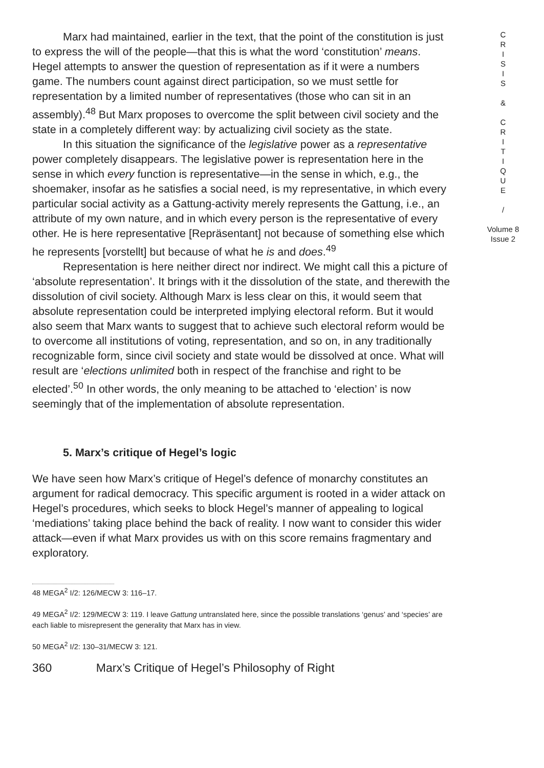Marx had maintained, earlier in the text, that the point of the constitution is just to express the will of the people—that this is what the word ‘constitution’ means. Hegel attempts to answer the question of representation as if it were a numbers game. The numbers count against direct participation, so we must settle for representation by a limited number of representatives (those who can sit in an assembly).<sup>48</sup> But Marx proposes to overcome the split between civil society and the state in a completely different way: by actualizing civil society as the state.
In this situation the significance of the legislative power as a representative power completely disappears. The legislative power is representation here in the sense in which every function is representative—in the sense in which, e.g., the shoemaker, insofar as he satisfies a social need, is my representative, in which every particular social activity as a Gattung-activity merely represents the Gattung, i.e., an attribute of my own nature, and in which every person is the representative of every other. He is here representative [Repräsentant] not because of something else which he represents [vorstellt] but because of what he is and does.<sup>49</sup>
Representation is here neither direct nor indirect. We might call this a picture of ‘absolute representation’. It brings with it the dissolution of the state, and therewith the dissolution of civil society. Although Marx is less clear on this, it would seem that absolute representation could be interpreted implying electoral reform. But it would also seem that Marx wants to suggest that to achieve such electoral reform would be to overcome all institutions of voting, representation, and so on, in any traditionally recognizable form, since civil society and state would be dissolved at once. What will result are ‘elections unlimited both in respect of the franchise and right to be elected’.<sup>50</sup> In other words, the only meaning to be attached to ‘election’ is now seemingly that of the implementation of absolute representation.
5. Marx’s critique of Hegel’s logic
We have seen how Marx’s critique of Hegel’s defence of monarchy constitutes an argument for radical democracy. This specific argument is rooted in a wider attack on Hegel’s procedures, which seeks to block Hegel’s manner of appealing to logical ‘mediations’ taking place behind the back of reality. I now want to consider this wider attack—even if what Marx provides us with on this score remains fragmentary and exploratory.
48 MEGA<sup>2</sup> I/2: 126/MECW 3: 116–17.
49 MEGA<sup>2</sup> I/2: 129/MECW 3: 119. I leave Gattung untranslated here, since the possible translations ‘genus’ and ‘species’ are each liable to misrepresent the generality that Marx has in view.
50 MEGA<sup>2</sup> I/2: 130–31/MECW 3: 121.
360 Marx’s Critique of Hegel’s Philosophy of Right
C
R
I
S
I
S
&
C
R
I
T
I
Q
U
E
/
Volume 8
Issue 2